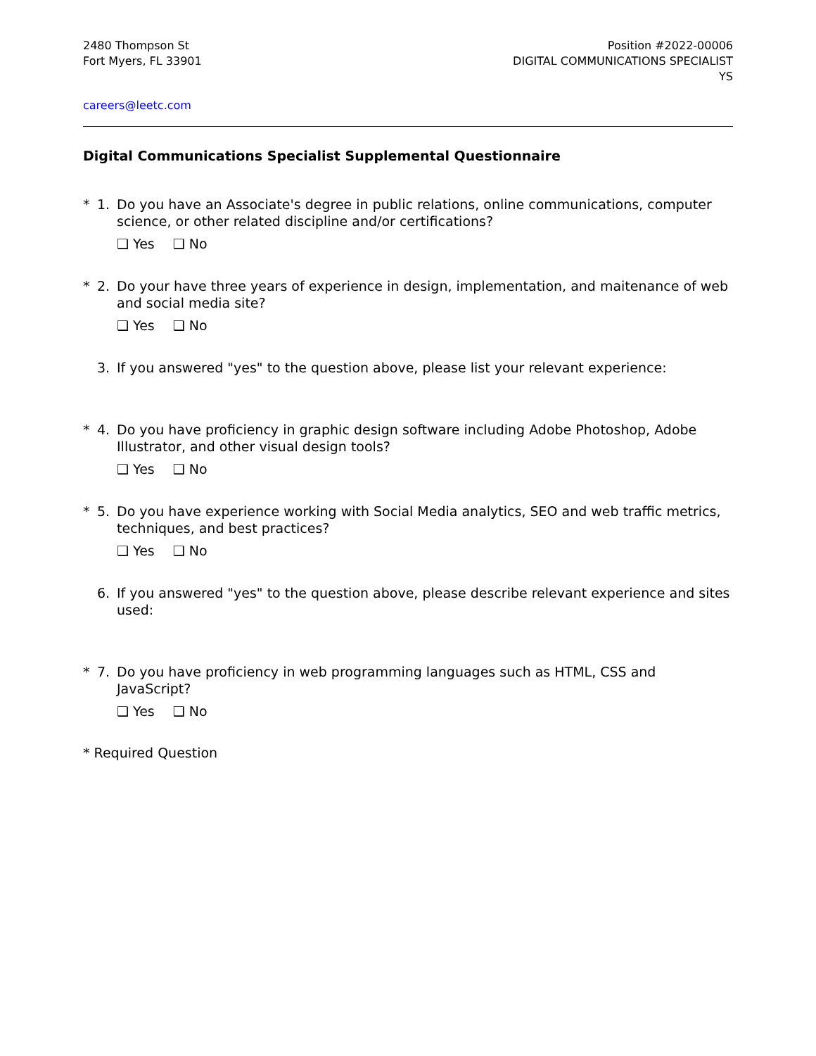2480 Thompson St
Fort Myers, FL 33901
Position #2022-00006
DIGITAL COMMUNICATIONS SPECIALIST
YS
careers@leetc.com
Digital Communications Specialist Supplemental Questionnaire
* 1. Do you have an Associate's degree in public relations, online communications, computer science, or other related discipline and/or certifications?
❑ Yes ❑ No
* 2. Do your have three years of experience in design, implementation, and maitenance of web and social media site?
❑ Yes ❑ No
3. If you answered "yes" to the question above, please list your relevant experience:
* 4. Do you have proficiency in graphic design software including Adobe Photoshop, Adobe Illustrator, and other visual design tools?
❑ Yes ❑ No
* 5. Do you have experience working with Social Media analytics, SEO and web traffic metrics, techniques, and best practices?
❑ Yes ❑ No
6. If you answered "yes" to the question above, please describe relevant experience and sites used:
* 7. Do you have proficiency in web programming languages such as HTML, CSS and JavaScript?
❑ Yes ❑ No
* Required Question